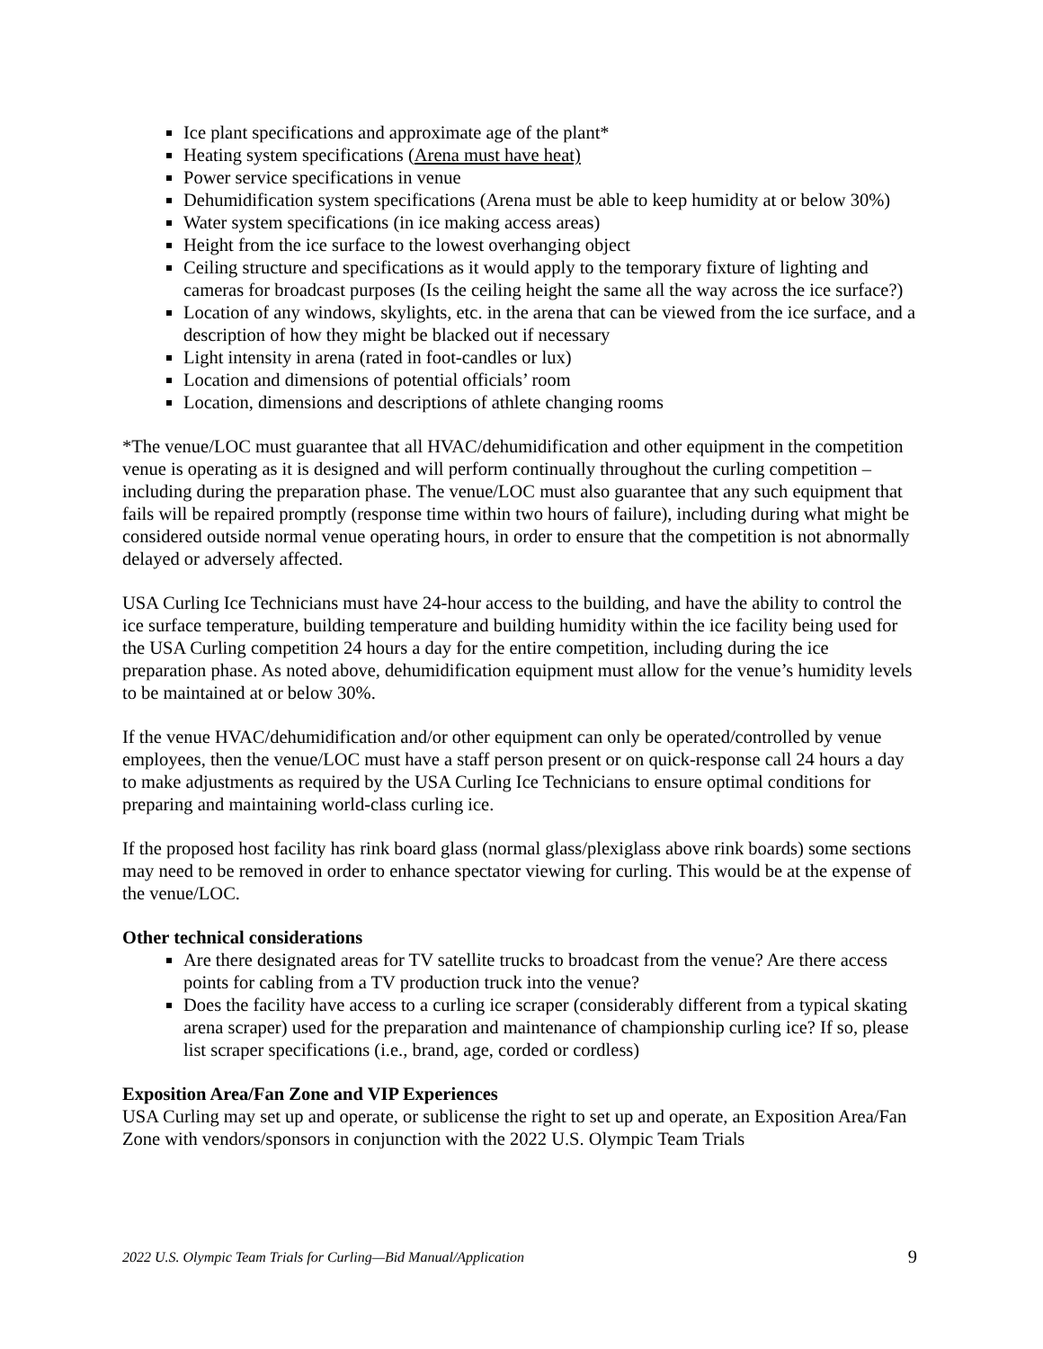Ice plant specifications and approximate age of the plant*
Heating system specifications (Arena must have heat)
Power service specifications in venue
Dehumidification system specifications (Arena must be able to keep humidity at or below 30%)
Water system specifications (in ice making access areas)
Height from the ice surface to the lowest overhanging object
Ceiling structure and specifications as it would apply to the temporary fixture of lighting and cameras for broadcast purposes (Is the ceiling height the same all the way across the ice surface?)
Location of any windows, skylights, etc. in the arena that can be viewed from the ice surface, and a description of how they might be blacked out if necessary
Light intensity in arena (rated in foot-candles or lux)
Location and dimensions of potential officials’ room
Location, dimensions and descriptions of athlete changing rooms
*The venue/LOC must guarantee that all HVAC/dehumidification and other equipment in the competition venue is operating as it is designed and will perform continually throughout the curling competition – including during the preparation phase. The venue/LOC must also guarantee that any such equipment that fails will be repaired promptly (response time within two hours of failure), including during what might be considered outside normal venue operating hours, in order to ensure that the competition is not abnormally delayed or adversely affected.
USA Curling Ice Technicians must have 24-hour access to the building, and have the ability to control the ice surface temperature, building temperature and building humidity within the ice facility being used for the USA Curling competition 24 hours a day for the entire competition, including during the ice preparation phase. As noted above, dehumidification equipment must allow for the venue’s humidity levels to be maintained at or below 30%.
If the venue HVAC/dehumidification and/or other equipment can only be operated/controlled by venue employees, then the venue/LOC must have a staff person present or on quick-response call 24 hours a day to make adjustments as required by the USA Curling Ice Technicians to ensure optimal conditions for preparing and maintaining world-class curling ice.
If the proposed host facility has rink board glass (normal glass/plexiglass above rink boards) some sections may need to be removed in order to enhance spectator viewing for curling. This would be at the expense of the venue/LOC.
Other technical considerations
Are there designated areas for TV satellite trucks to broadcast from the venue? Are there access points for cabling from a TV production truck into the venue?
Does the facility have access to a curling ice scraper (considerably different from a typical skating arena scraper) used for the preparation and maintenance of championship curling ice? If so, please list scraper specifications (i.e., brand, age, corded or cordless)
Exposition Area/Fan Zone and VIP Experiences
USA Curling may set up and operate, or sublicense the right to set up and operate, an Exposition Area/Fan Zone with vendors/sponsors in conjunction with the 2022 U.S. Olympic Team Trials
2022 U.S. Olympic Team Trials for Curling—Bid Manual/Application 9